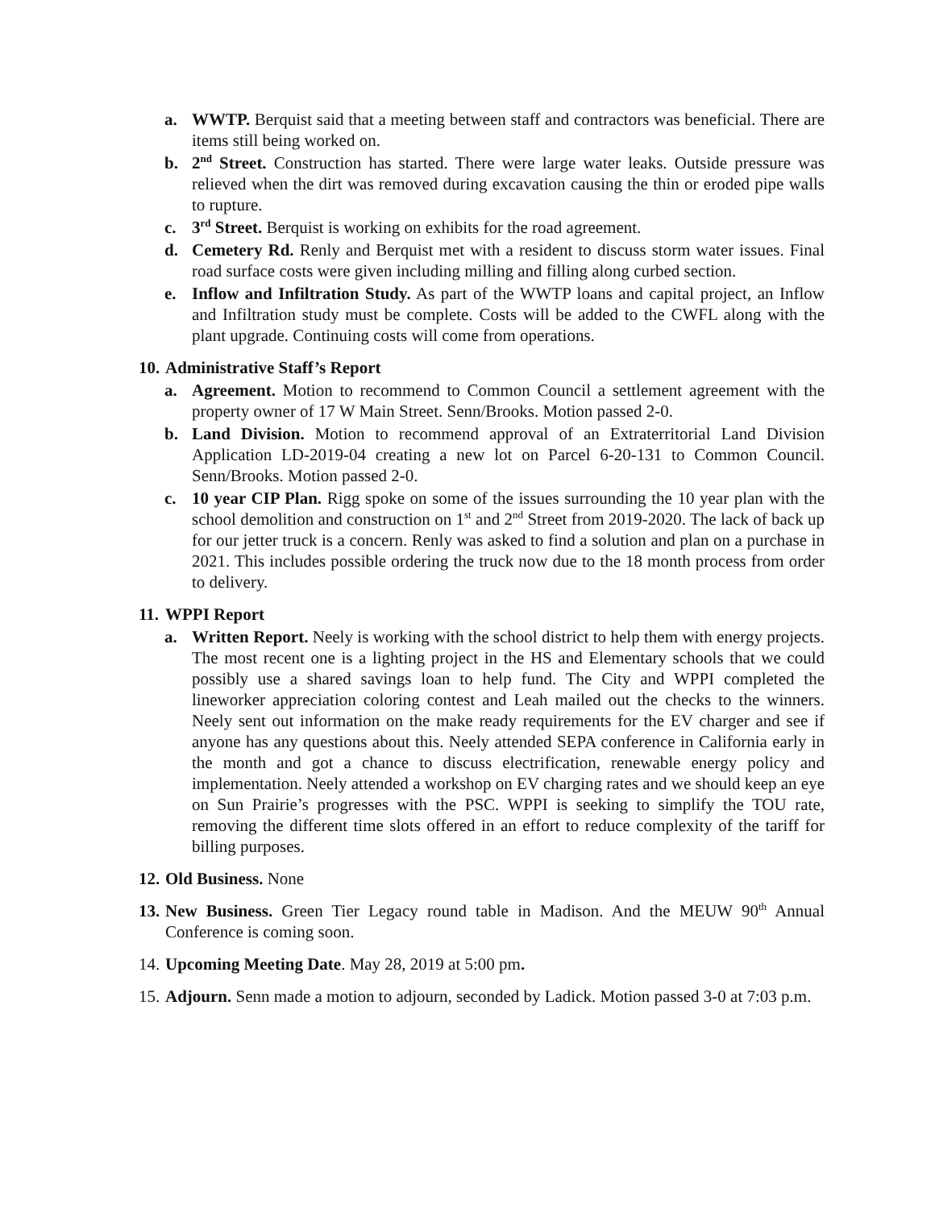a. WWTP. Berquist said that a meeting between staff and contractors was beneficial. There are items still being worked on.
b. 2<sup>nd</sup> Street. Construction has started. There were large water leaks. Outside pressure was relieved when the dirt was removed during excavation causing the thin or eroded pipe walls to rupture.
c. 3<sup>rd</sup> Street. Berquist is working on exhibits for the road agreement.
d. Cemetery Rd. Renly and Berquist met with a resident to discuss storm water issues. Final road surface costs were given including milling and filling along curbed section.
e. Inflow and Infiltration Study. As part of the WWTP loans and capital project, an Inflow and Infiltration study must be complete. Costs will be added to the CWFL along with the plant upgrade. Continuing costs will come from operations.
10. Administrative Staff’s Report
a. Agreement. Motion to recommend to Common Council a settlement agreement with the property owner of 17 W Main Street. Senn/Brooks. Motion passed 2-0.
b. Land Division. Motion to recommend approval of an Extraterritorial Land Division Application LD-2019-04 creating a new lot on Parcel 6-20-131 to Common Council. Senn/Brooks. Motion passed 2-0.
c. 10 year CIP Plan. Rigg spoke on some of the issues surrounding the 10 year plan with the school demolition and construction on 1<sup>st</sup> and 2<sup>nd</sup> Street from 2019-2020. The lack of back up for our jetter truck is a concern. Renly was asked to find a solution and plan on a purchase in 2021. This includes possible ordering the truck now due to the 18 month process from order to delivery.
11. WPPI Report
a. Written Report. Neely is working with the school district to help them with energy projects. The most recent one is a lighting project in the HS and Elementary schools that we could possibly use a shared savings loan to help fund. The City and WPPI completed the lineworker appreciation coloring contest and Leah mailed out the checks to the winners. Neely sent out information on the make ready requirements for the EV charger and see if anyone has any questions about this. Neely attended SEPA conference in California early in the month and got a chance to discuss electrification, renewable energy policy and implementation. Neely attended a workshop on EV charging rates and we should keep an eye on Sun Prairie’s progresses with the PSC. WPPI is seeking to simplify the TOU rate, removing the different time slots offered in an effort to reduce complexity of the tariff for billing purposes.
12. Old Business. None
13. New Business. Green Tier Legacy round table in Madison. And the MEUW 90<sup>th</sup> Annual Conference is coming soon.
14. Upcoming Meeting Date. May 28, 2019 at 5:00 pm.
15. Adjourn. Senn made a motion to adjourn, seconded by Ladick. Motion passed 3-0 at 7:03 p.m.